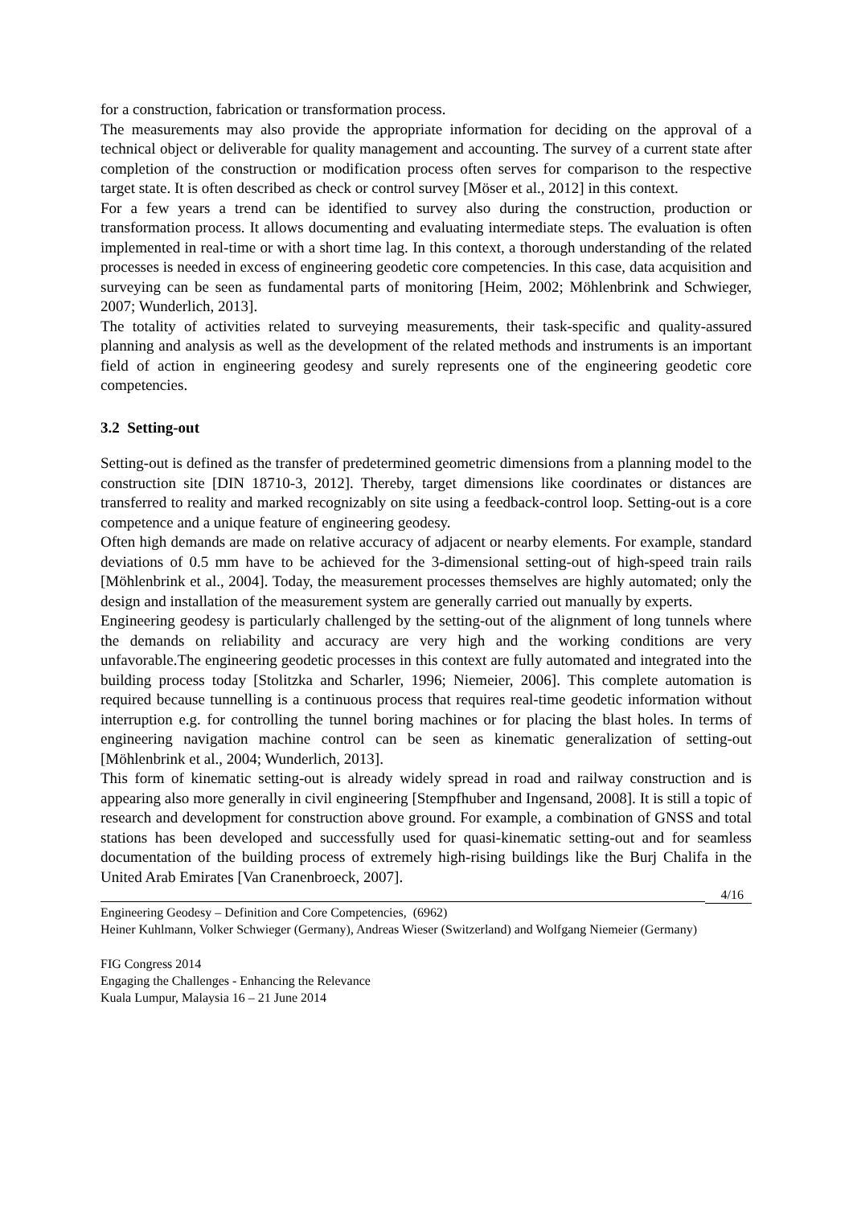for a construction, fabrication or transformation process.
The measurements may also provide the appropriate information for deciding on the approval of a technical object or deliverable for quality management and accounting. The survey of a current state after completion of the construction or modification process often serves for comparison to the respective target state. It is often described as check or control survey [Möser et al., 2012] in this context.
For a few years a trend can be identified to survey also during the construction, production or transformation process. It allows documenting and evaluating intermediate steps. The evaluation is often implemented in real-time or with a short time lag. In this context, a thorough understanding of the related processes is needed in excess of engineering geodetic core competencies. In this case, data acquisition and surveying can be seen as fundamental parts of monitoring [Heim, 2002; Möhlenbrink and Schwieger, 2007; Wunderlich, 2013].
The totality of activities related to surveying measurements, their task-specific and quality-assured planning and analysis as well as the development of the related methods and instruments is an important field of action in engineering geodesy and surely represents one of the engineering geodetic core competencies.
3.2 Setting-out
Setting-out is defined as the transfer of predetermined geometric dimensions from a planning model to the construction site [DIN 18710-3, 2012]. Thereby, target dimensions like coordinates or distances are transferred to reality and marked recognizably on site using a feedback-control loop. Setting-out is a core competence and a unique feature of engineering geodesy.
Often high demands are made on relative accuracy of adjacent or nearby elements. For example, standard deviations of 0.5 mm have to be achieved for the 3-dimensional setting-out of high-speed train rails [Möhlenbrink et al., 2004]. Today, the measurement processes themselves are highly automated; only the design and installation of the measurement system are generally carried out manually by experts.
Engineering geodesy is particularly challenged by the setting-out of the alignment of long tunnels where the demands on reliability and accuracy are very high and the working conditions are very unfavorable.The engineering geodetic processes in this context are fully automated and integrated into the building process today [Stolitzka and Scharler, 1996; Niemeier, 2006]. This complete automation is required because tunnelling is a continuous process that requires real-time geodetic information without interruption e.g. for controlling the tunnel boring machines or for placing the blast holes. In terms of engineering navigation machine control can be seen as kinematic generalization of setting-out [Möhlenbrink et al., 2004; Wunderlich, 2013].
This form of kinematic setting-out is already widely spread in road and railway construction and is appearing also more generally in civil engineering [Stempfhuber and Ingensand, 2008]. It is still a topic of research and development for construction above ground. For example, a combination of GNSS and total stations has been developed and successfully used for quasi-kinematic setting-out and for seamless documentation of the building process of extremely high-rising buildings like the Burj Chalifa in the United Arab Emirates [Van Cranenbroeck, 2007].
Engineering Geodesy – Definition and Core Competencies, (6962) 4/16
Heiner Kuhlmann, Volker Schwieger (Germany), Andreas Wieser (Switzerland) and Wolfgang Niemeier (Germany)
FIG Congress 2014
Engaging the Challenges - Enhancing the Relevance
Kuala Lumpur, Malaysia 16 – 21 June 2014